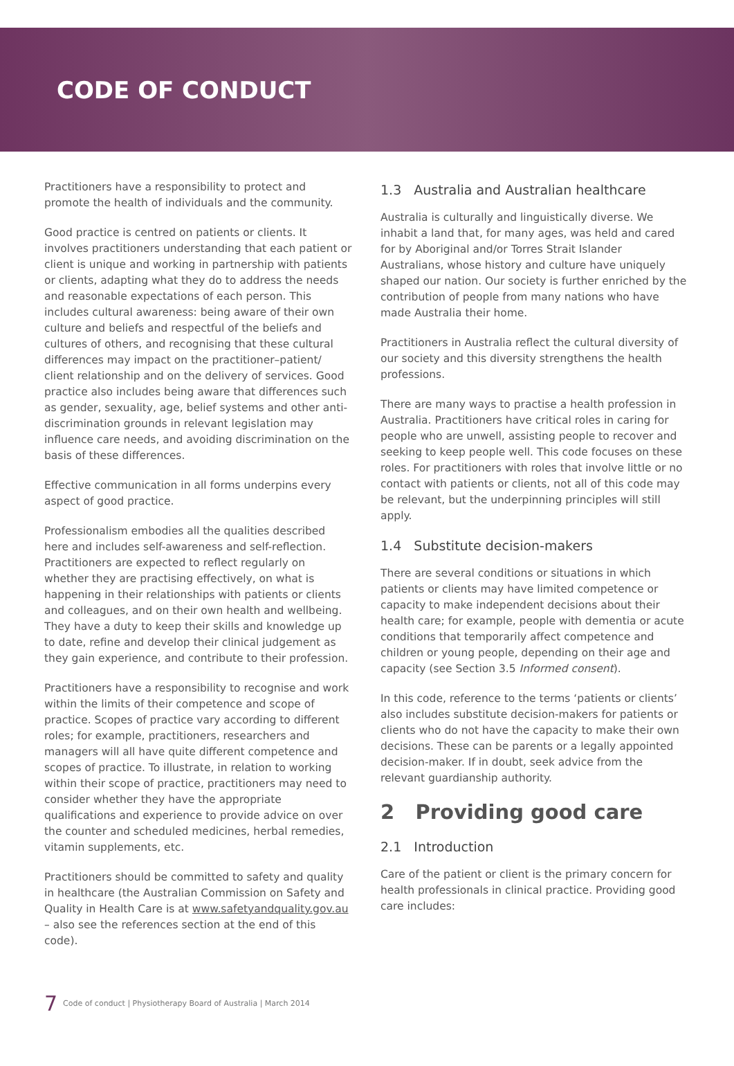CODE OF CONDUCT
Practitioners have a responsibility to protect and promote the health of individuals and the community.
Good practice is centred on patients or clients. It involves practitioners understanding that each patient or client is unique and working in partnership with patients or clients, adapting what they do to address the needs and reasonable expectations of each person. This includes cultural awareness: being aware of their own culture and beliefs and respectful of the beliefs and cultures of others, and recognising that these cultural differences may impact on the practitioner–patient/ client relationship and on the delivery of services. Good practice also includes being aware that differences such as gender, sexuality, age, belief systems and other anti-discrimination grounds in relevant legislation may influence care needs, and avoiding discrimination on the basis of these differences.
Effective communication in all forms underpins every aspect of good practice.
Professionalism embodies all the qualities described here and includes self-awareness and self-reflection. Practitioners are expected to reflect regularly on whether they are practising effectively, on what is happening in their relationships with patients or clients and colleagues, and on their own health and wellbeing. They have a duty to keep their skills and knowledge up to date, refine and develop their clinical judgement as they gain experience, and contribute to their profession.
Practitioners have a responsibility to recognise and work within the limits of their competence and scope of practice. Scopes of practice vary according to different roles; for example, practitioners, researchers and managers will all have quite different competence and scopes of practice. To illustrate, in relation to working within their scope of practice, practitioners may need to consider whether they have the appropriate qualifications and experience to provide advice on over the counter and scheduled medicines, herbal remedies, vitamin supplements, etc.
Practitioners should be committed to safety and quality in healthcare (the Australian Commission on Safety and Quality in Health Care is at www.safetyandquality.gov.au – also see the references section at the end of this code).
1.3 Australia and Australian healthcare
Australia is culturally and linguistically diverse. We inhabit a land that, for many ages, was held and cared for by Aboriginal and/or Torres Strait Islander Australians, whose history and culture have uniquely shaped our nation. Our society is further enriched by the contribution of people from many nations who have made Australia their home.
Practitioners in Australia reflect the cultural diversity of our society and this diversity strengthens the health professions.
There are many ways to practise a health profession in Australia. Practitioners have critical roles in caring for people who are unwell, assisting people to recover and seeking to keep people well. This code focuses on these roles. For practitioners with roles that involve little or no contact with patients or clients, not all of this code may be relevant, but the underpinning principles will still apply.
1.4 Substitute decision-makers
There are several conditions or situations in which patients or clients may have limited competence or capacity to make independent decisions about their health care; for example, people with dementia or acute conditions that temporarily affect competence and children or young people, depending on their age and capacity (see Section 3.5 Informed consent).
In this code, reference to the terms ‘patients or clients’ also includes substitute decision-makers for patients or clients who do not have the capacity to make their own decisions. These can be parents or a legally appointed decision-maker. If in doubt, seek advice from the relevant guardianship authority.
2 Providing good care
2.1 Introduction
Care of the patient or client is the primary concern for health professionals in clinical practice. Providing good care includes:
7 Code of conduct | Physiotherapy Board of Australia | March 2014